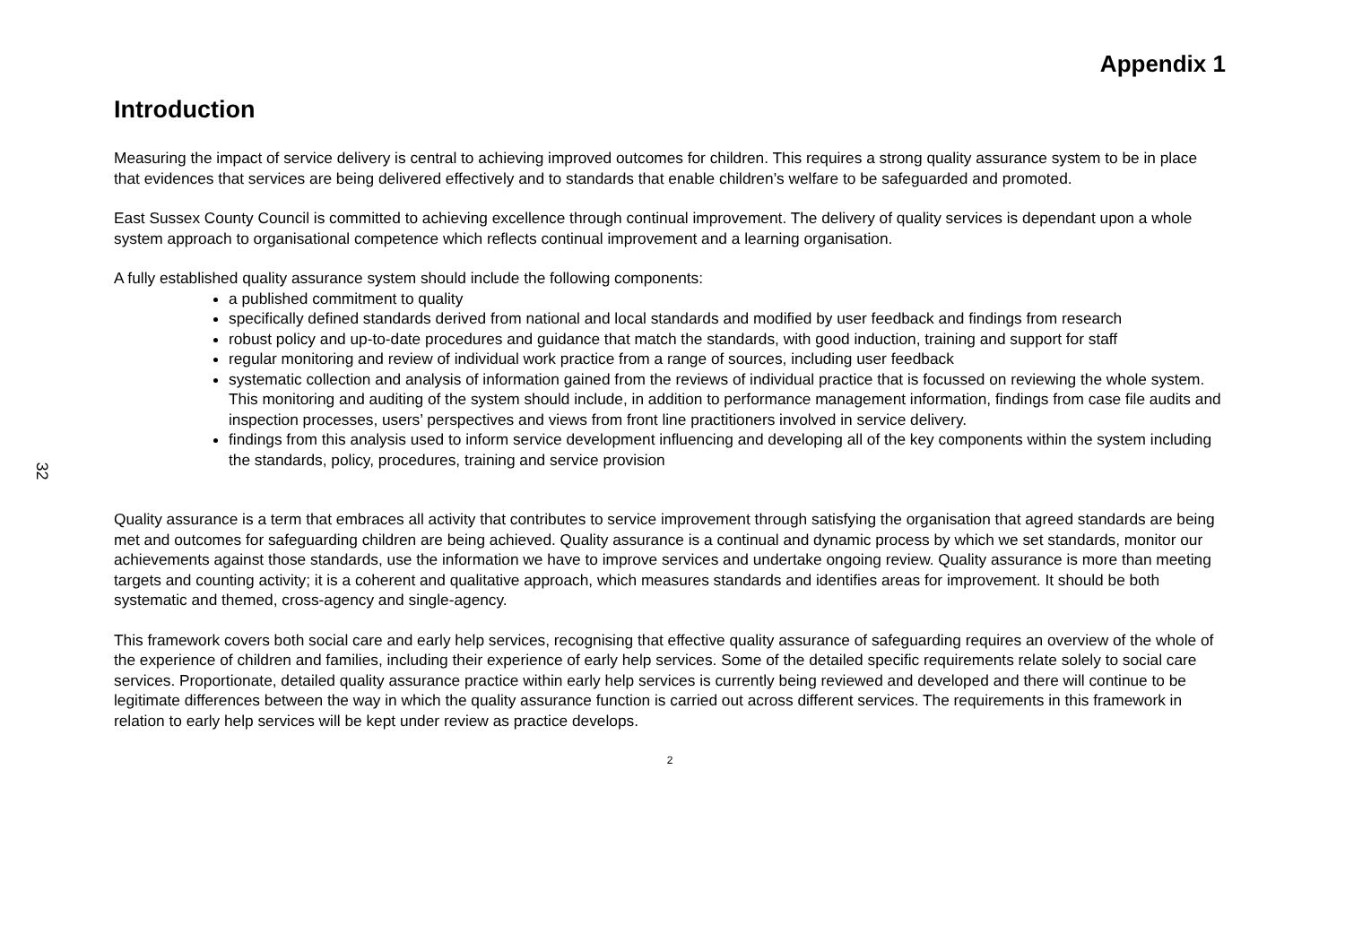32
Appendix 1
Introduction
Measuring the impact of service delivery is central to achieving improved outcomes for children. This requires a strong quality assurance system to be in place that evidences that services are being delivered effectively and to standards that enable children’s welfare to be safeguarded and promoted.
East Sussex County Council is committed to achieving excellence through continual improvement. The delivery of quality services is dependant upon a whole system approach to organisational competence which reflects continual improvement and a learning organisation.
A fully established quality assurance system should include the following components:
a published commitment to quality
specifically defined standards derived from national and local standards and modified by user feedback and findings from research
robust policy and up-to-date procedures and guidance that match the standards, with good induction, training and support for staff
regular monitoring and review of individual work practice from a range of sources, including user feedback
systematic collection and analysis of information gained from the reviews of individual practice that is focussed on reviewing the whole system. This monitoring and auditing of the system should include, in addition to performance management information, findings from case file audits and inspection processes, users’ perspectives and views from front line practitioners involved in service delivery.
findings from this analysis used to inform service development influencing and developing all of the key components within the system including the standards, policy, procedures, training and service provision
Quality assurance is a term that embraces all activity that contributes to service improvement through satisfying the organisation that agreed standards are being met and outcomes for safeguarding children are being achieved. Quality assurance is a continual and dynamic process by which we set standards, monitor our achievements against those standards, use the information we have to improve services and undertake ongoing review. Quality assurance is more than meeting targets and counting activity; it is a coherent and qualitative approach, which measures standards and identifies areas for improvement. It should be both systematic and themed, cross-agency and single-agency.
This framework covers both social care and early help services, recognising that effective quality assurance of safeguarding requires an overview of the whole of the experience of children and families, including their experience of early help services. Some of the detailed specific requirements relate solely to social care services. Proportionate, detailed quality assurance practice within early help services is currently being reviewed and developed and there will continue to be legitimate differences between the way in which the quality assurance function is carried out across different services. The requirements in this framework in relation to early help services will be kept under review as practice develops.
2